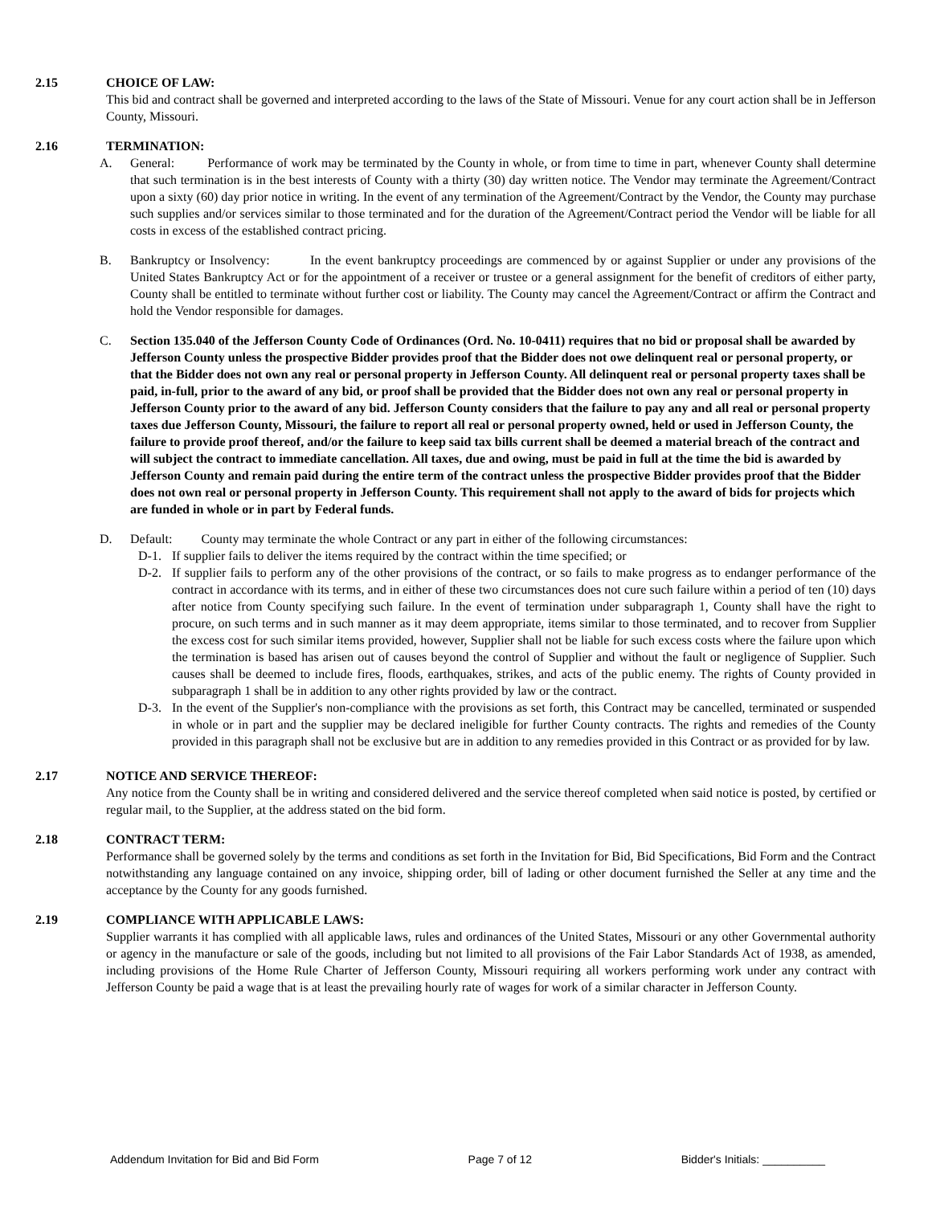2.15 CHOICE OF LAW:
This bid and contract shall be governed and interpreted according to the laws of the State of Missouri. Venue for any court action shall be in Jefferson County, Missouri.
2.16 TERMINATION:
A. General: Performance of work may be terminated by the County in whole, or from time to time in part, whenever County shall determine that such termination is in the best interests of County with a thirty (30) day written notice. The Vendor may terminate the Agreement/Contract upon a sixty (60) day prior notice in writing. In the event of any termination of the Agreement/Contract by the Vendor, the County may purchase such supplies and/or services similar to those terminated and for the duration of the Agreement/Contract period the Vendor will be liable for all costs in excess of the established contract pricing.
B. Bankruptcy or Insolvency: In the event bankruptcy proceedings are commenced by or against Supplier or under any provisions of the United States Bankruptcy Act or for the appointment of a receiver or trustee or a general assignment for the benefit of creditors of either party, County shall be entitled to terminate without further cost or liability. The County may cancel the Agreement/Contract or affirm the Contract and hold the Vendor responsible for damages.
C. Section 135.040 of the Jefferson County Code of Ordinances (Ord. No. 10-0411) requires that no bid or proposal shall be awarded by Jefferson County unless the prospective Bidder provides proof that the Bidder does not owe delinquent real or personal property, or that the Bidder does not own any real or personal property in Jefferson County. All delinquent real or personal property taxes shall be paid, in-full, prior to the award of any bid, or proof shall be provided that the Bidder does not own any real or personal property in Jefferson County prior to the award of any bid. Jefferson County considers that the failure to pay any and all real or personal property taxes due Jefferson County, Missouri, the failure to report all real or personal property owned, held or used in Jefferson County, the failure to provide proof thereof, and/or the failure to keep said tax bills current shall be deemed a material breach of the contract and will subject the contract to immediate cancellation. All taxes, due and owing, must be paid in full at the time the bid is awarded by Jefferson County and remain paid during the entire term of the contract unless the prospective Bidder provides proof that the Bidder does not own real or personal property in Jefferson County. This requirement shall not apply to the award of bids for projects which are funded in whole or in part by Federal funds.
D. Default: County may terminate the whole Contract or any part in either of the following circumstances:
D-1. If supplier fails to deliver the items required by the contract within the time specified; or
D-2. If supplier fails to perform any of the other provisions of the contract, or so fails to make progress as to endanger performance of the contract in accordance with its terms, and in either of these two circumstances does not cure such failure within a period of ten (10) days after notice from County specifying such failure. In the event of termination under subparagraph 1, County shall have the right to procure, on such terms and in such manner as it may deem appropriate, items similar to those terminated, and to recover from Supplier the excess cost for such similar items provided, however, Supplier shall not be liable for such excess costs where the failure upon which the termination is based has arisen out of causes beyond the control of Supplier and without the fault or negligence of Supplier. Such causes shall be deemed to include fires, floods, earthquakes, strikes, and acts of the public enemy. The rights of County provided in subparagraph 1 shall be in addition to any other rights provided by law or the contract.
D-3. In the event of the Supplier's non-compliance with the provisions as set forth, this Contract may be cancelled, terminated or suspended in whole or in part and the supplier may be declared ineligible for further County contracts. The rights and remedies of the County provided in this paragraph shall not be exclusive but are in addition to any remedies provided in this Contract or as provided for by law.
2.17 NOTICE AND SERVICE THEREOF:
Any notice from the County shall be in writing and considered delivered and the service thereof completed when said notice is posted, by certified or regular mail, to the Supplier, at the address stated on the bid form.
2.18 CONTRACT TERM:
Performance shall be governed solely by the terms and conditions as set forth in the Invitation for Bid, Bid Specifications, Bid Form and the Contract notwithstanding any language contained on any invoice, shipping order, bill of lading or other document furnished the Seller at any time and the acceptance by the County for any goods furnished.
2.19 COMPLIANCE WITH APPLICABLE LAWS:
Supplier warrants it has complied with all applicable laws, rules and ordinances of the United States, Missouri or any other Governmental authority or agency in the manufacture or sale of the goods, including but not limited to all provisions of the Fair Labor Standards Act of 1938, as amended, including provisions of the Home Rule Charter of Jefferson County, Missouri requiring all workers performing work under any contract with Jefferson County be paid a wage that is at least the prevailing hourly rate of wages for work of a similar character in Jefferson County.
Addendum Invitation for Bid and Bid Form Page 7 of 12 Bidder's Initials: __________